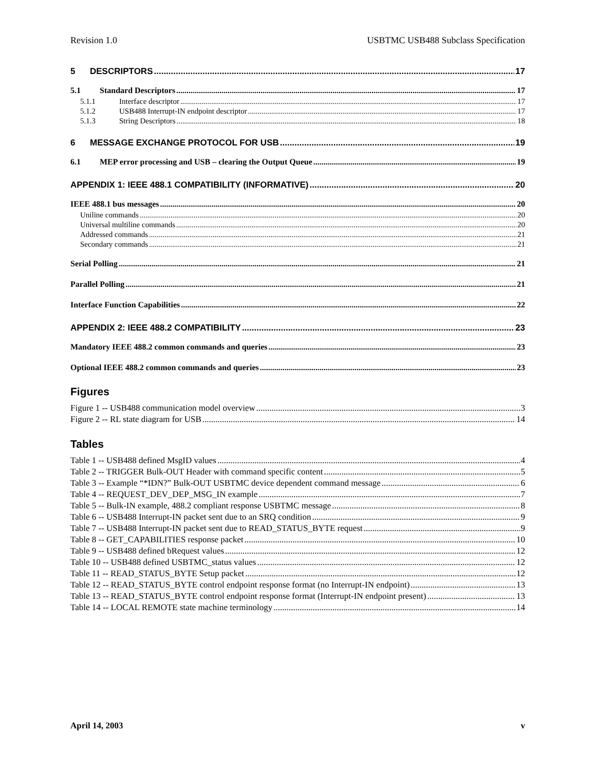Revision 1.0 USBTMC USB488 Subclass Specification
5 DESCRIPTORS 17
5.1 Standard Descriptors 17
5.1.1 Interface descriptor 17
5.1.2 USB488 Interrupt-IN endpoint descriptor 17
5.1.3 String Descriptors 18
6 MESSAGE EXCHANGE PROTOCOL FOR USB 19
6.1 MEP error processing and USB – clearing the Output Queue 19
APPENDIX 1: IEEE 488.1 COMPATIBILITY (INFORMATIVE) 20
IEEE 488.1 bus messages 20
Uniline commands 20
Universal multiline commands 20
Addressed commands 21
Secondary commands 21
Serial Polling 21
Parallel Polling 21
Interface Function Capabilities 22
APPENDIX 2: IEEE 488.2 COMPATIBILITY 23
Mandatory IEEE 488.2 common commands and queries 23
Optional IEEE 488.2 common commands and queries 23
Figures
Figure 1 -- USB488 communication model overview 3
Figure 2 -- RL state diagram for USB 14
Tables
Table 1 -- USB488 defined MsgID values 4
Table 2 -- TRIGGER Bulk-OUT Header with command specific content 5
Table 3 -- Example “*IDN?” Bulk-OUT USBTMC device dependent command message 6
Table 4 -- REQUEST_DEV_DEP_MSG_IN example 7
Table 5 -- Bulk-IN example, 488.2 compliant response USBTMC message 8
Table 6 -- USB488 Interrupt-IN packet sent due to an SRQ condition 9
Table 7 -- USB488 Interrupt-IN packet sent due to READ_STATUS_BYTE request 9
Table 8 -- GET_CAPABILITIES response packet 10
Table 9 -- USB488 defined bRequest values 12
Table 10 -- USB488 defined USBTMC_status values 12
Table 11 -- READ_STATUS_BYTE Setup packet 12
Table 12 -- READ_STATUS_BYTE control endpoint response format (no Interrupt-IN endpoint) 13
Table 13 -- READ_STATUS_BYTE control endpoint response format (Interrupt-IN endpoint present) 13
Table 14 -- LOCAL REMOTE state machine terminology 14
April 14, 2003 v